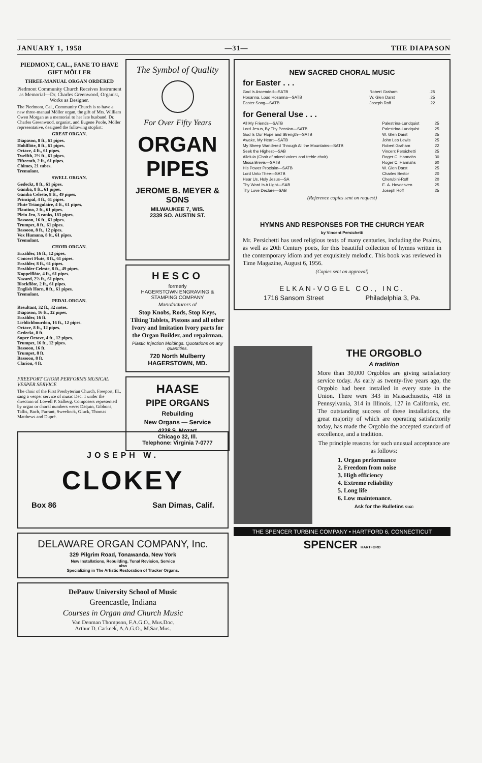JANUARY 1, 1958 —31— THE DIAPASON
PIEDMONT, CAL., FANE TO HAVE GIFT MÖLLER
THREE-MANUAL ORGAN ORDERED
Piedmont Community Church Receives Instrument as Memorial—Dr. Charles Greenwood, Organist, Works as Designer.
The Piedmont, Cal., Community Church is to have a new three-manual Möller organ, the gift of Mrs. William Owen Morgan as a memorial to her late husband. Dr. Charles Greenwood, organist, and Eugene Poole, Möller representative, designed the following stoplist:
GREAT ORGAN.
Diapason, 8 ft., 61 pipes.
Hohlflöte, 8 ft., 61 pipes.
Octave, 4 ft., 61 pipes.
Twelfth, 2⅔ ft., 61 pipes.
Fifteenth, 2 ft., 61 pipes.
Chimes, 21 tubes.
Tremulant.
SWELL ORGAN.
Gedeckt, 8 ft., 61 pipes.
Gamba, 8 ft., 61 pipes.
Gamba Celeste, 8 ft., 49 pipes.
Principal, 4 ft., 61 pipes.
Flute Triangulaire, 4 ft., 61 pipes.
Flautino, 2 ft., 61 pipes.
Plein Jeu, 3 ranks, 183 pipes.
Bassoon, 16 ft., 61 pipes.
Trumpet, 8 ft., 61 pipes.
Bassoon, 8 ft., 12 pipes.
Vox Humana, 8 ft., 61 pipes.
Tremulant.
CHOIR ORGAN.
Erzähler, 16 ft., 12 pipes.
Concert Flute, 8 ft., 61 pipes.
Erzähler, 8 ft., 61 pipes.
Erzähler Celeste, 8 ft., 49 pipes.
Koppelflöte, 4 ft., 61 pipes.
Nazard, 2⅔ ft., 61 pipes.
Blockflöte, 2 ft., 61 pipes.
English Horn, 8 ft., 61 pipes.
Tremulant.
PEDAL ORGAN.
Resultant, 32 ft., 32 notes.
Diapason, 16 ft., 32 pipes.
Erzähler, 16 ft.
Lieblichbourdon, 16 ft., 12 pipes.
Octave, 8 ft., 12 pipes.
Gedeckt, 8 ft.
Super Octave, 4 ft., 12 pipes.
Trumpet, 16 ft., 12 pipes.
Bassoon, 16 ft.
Trumpet, 8 ft.
Bassoon, 8 ft.
Clarion, 4 ft.
FREEPORT CHOIR PERFORMS MUSICAL VESPER SERVICE
The choir of the First Presbyterian Church, Freeport, Ill., sang a vesper service of music Dec. 1 under the direction of Lowell P. Salberg. Composers represented by organ or choral numbers were: Daquin, Gibbons, Tallis, Bach, Farrant, Sweelinck, Gluck, Thomas Matthews and Dupré.
The Symbol of Quality
For Over Fifty Years
ORGAN
PIPES
JEROME B. MEYER & SONS
MILWAUKEE 7, WIS.
2339 SO. AUSTIN ST.
HESCO
formerly
HAGERSTOWN ENGRAVING & STAMPING COMPANY
Manufacturers of
Stop Knobs, Rods, Stop Keys, Tilting Tablets, Pistons and all other Ivory and Imitation Ivory parts for the Organ Builder, and repairman.
Plastic Injection Moldings. Quotations on any quantities.
720 North Mulberry
HAGERSTOWN, MD.
HAASE
PIPE ORGANS
Rebuilding
New Organs — Service
4228 S. Mozart
Chicago 32, Ill.
Telephone: Virginia 7-0777
NEW SACRED CHORAL MUSIC
for Easter . . .
| God Is Ascended—SATB | Robert Graham | .25 |
| Hosanna, Loud Hosanna—SATB | W. Glen Darst | .25 |
| Easter Song—SATB | Joseph Roff | .22 |
for General Use . . .
| All My Friends—SATB | Palestrina-Lundquist | .25 |
| Lord Jesus, By Thy Passion—SATB | Palestrina-Lundquist | .25 |
| God Is Our Hope and Strength—SATB | W. Glen Darst | .25 |
| Awake, My Heart—SATB | John Leo Lewis | .25 |
| My Sheep Wandered Through All the Mountains—SATB | Robert Graham | .22 |
| Seek the Highest—SAB | Vincent Persichetti | .25 |
| Alleluia (Choir of mixed voices and treble choir) | Roger C. Hannahs | .30 |
| Missa Brevis—SATB | Roger C. Hannahs | .60 |
| His Power Proclaim—SATB | W. Glen Darst | .25 |
| Lord Unto Thee—SATB | Charles Bestor | .20 |
| Hear Us, Holy Jesus—SA | Cherubini-Roff | .20 |
| Thy Word Is A Light—SAB | E. A. Hovdesven | .25 |
| Thy Love Declare—SAB | Joseph Roff | .25 |
(Reference copies sent on request)
HYMNS AND RESPONSES FOR THE CHURCH YEAR
by Vincent Persichetti
Mr. Persichetti has used religious texts of many centuries, including the Psalms, as well as 20th Century poets, for this beautiful collection of hymns written in the contemporary idiom and yet exquisitely melodic. This book was reviewed in Time Magazine, August 6, 1956.
(Copies sent on approval)
ELKAN-VOGEL CO., INC.
1716 Sansom Street Philadelphia 3, Pa.
THE ORGOBLO
A tradition
More than 30,000 Orgoblos are giving satisfactory service today. As early as twenty-five years ago, the Orgoblo had been installed in every state in the Union. There were 343 in Massachusetts, 418 in Pennsylvania, 314 in Illinois, 127 in California, etc. The outstanding success of these installations, the great majority of which are operating satisfactorily today, has made the Orgoblo the accepted standard of excellence, and a tradition.
The principle reasons for such unusual acceptance are as follows:
1. Organ performance
2. Freedom from noise
3. High efficiency
4. Extreme reliability
5. Long life
6. Low maintenance.
Ask for the Bulletins 516C
THE SPENCER TURBINE COMPANY • HARTFORD 6, CONNECTICUT
SPENCER HARTFORD
JOSEPH W.
CLOKEY
Box 86 San Dimas, Calif.
DELAWARE ORGAN COMPANY, Inc.
329 Pilgrim Road, Tonawanda, New York
New Installations, Rebuilding, Tonal Revision, Service
also
Specializing in The Artistic Restoration of Tracker Organs.
DePauw University School of Music
Greencastle, Indiana
Courses in Organ and Church Music
Van Denman Thompson, F.A.G.O., Mus.Doc.
Arthur D. Carkeek, A.A.G.O., M.Sac.Mus.